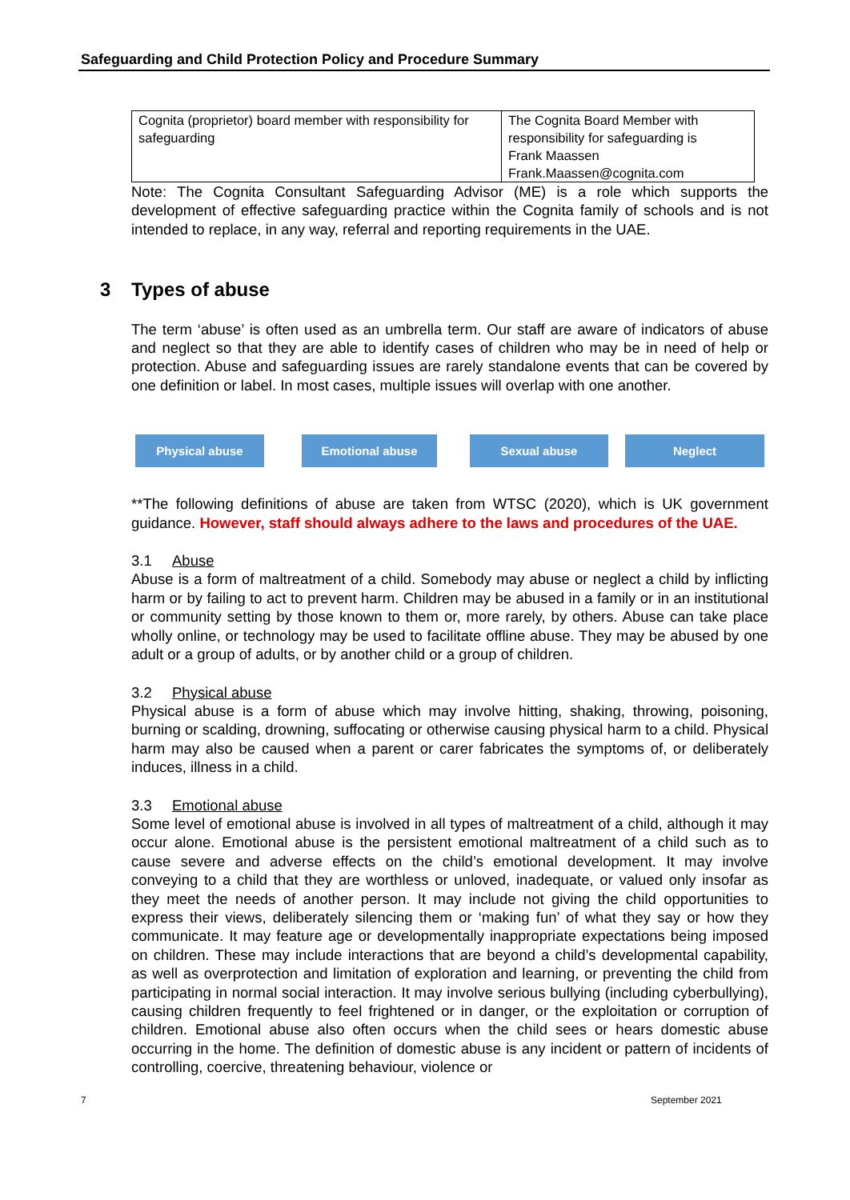Safeguarding and Child Protection Policy and Procedure Summary
| Cognita (proprietor) board member with responsibility for safeguarding | The Cognita Board Member with responsibility for safeguarding is Frank Maassen Frank.Maassen@cognita.com |
Note: The Cognita Consultant Safeguarding Advisor (ME) is a role which supports the development of effective safeguarding practice within the Cognita family of schools and is not intended to replace, in any way, referral and reporting requirements in the UAE.
3 Types of abuse
The term ‘abuse’ is often used as an umbrella term. Our staff are aware of indicators of abuse and neglect so that they are able to identify cases of children who may be in need of help or protection. Abuse and safeguarding issues are rarely standalone events that can be covered by one definition or label. In most cases, multiple issues will overlap with one another.
Physical abuse Emotional abuse Sexual abuse Neglect
**The following definitions of abuse are taken from WTSC (2020), which is UK government guidance. However, staff should always adhere to the laws and procedures of the UAE.
3.1 Abuse
Abuse is a form of maltreatment of a child. Somebody may abuse or neglect a child by inflicting harm or by failing to act to prevent harm. Children may be abused in a family or in an institutional or community setting by those known to them or, more rarely, by others. Abuse can take place wholly online, or technology may be used to facilitate offline abuse. They may be abused by one adult or a group of adults, or by another child or a group of children.
3.2 Physical abuse
Physical abuse is a form of abuse which may involve hitting, shaking, throwing, poisoning, burning or scalding, drowning, suffocating or otherwise causing physical harm to a child. Physical harm may also be caused when a parent or carer fabricates the symptoms of, or deliberately induces, illness in a child.
3.3 Emotional abuse
Some level of emotional abuse is involved in all types of maltreatment of a child, although it may occur alone. Emotional abuse is the persistent emotional maltreatment of a child such as to cause severe and adverse effects on the child’s emotional development. It may involve conveying to a child that they are worthless or unloved, inadequate, or valued only insofar as they meet the needs of another person. It may include not giving the child opportunities to express their views, deliberately silencing them or ‘making fun’ of what they say or how they communicate. It may feature age or developmentally inappropriate expectations being imposed on children. These may include interactions that are beyond a child’s developmental capability, as well as overprotection and limitation of exploration and learning, or preventing the child from participating in normal social interaction. It may involve serious bullying (including cyberbullying), causing children frequently to feel frightened or in danger, or the exploitation or corruption of children. Emotional abuse also often occurs when the child sees or hears domestic abuse occurring in the home. The definition of domestic abuse is any incident or pattern of incidents of controlling, coercive, threatening behaviour, violence or
7 September 2021